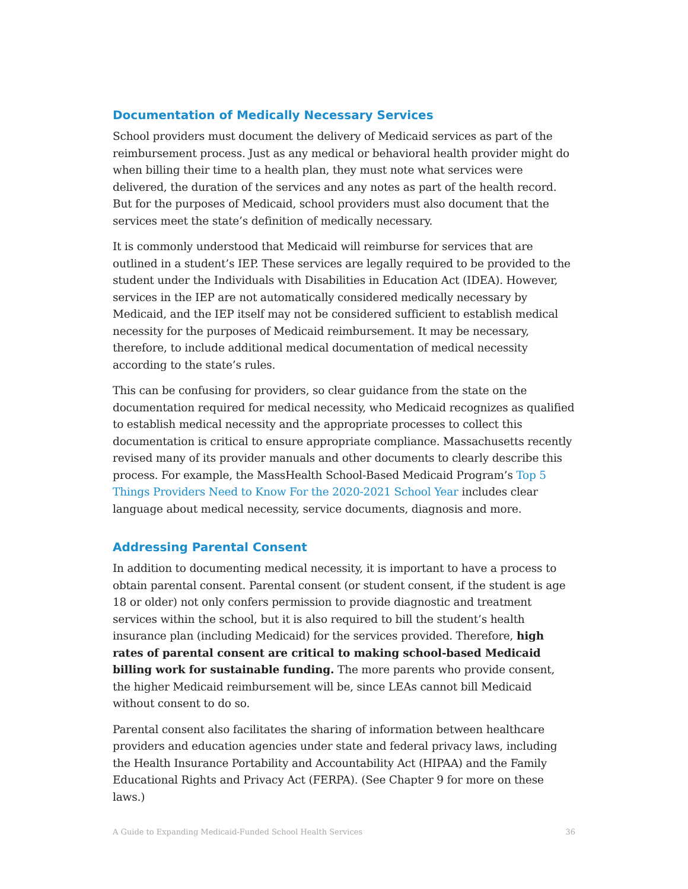Documentation of Medically Necessary Services
School providers must document the delivery of Medicaid services as part of the reimbursement process. Just as any medical or behavioral health provider might do when billing their time to a health plan, they must note what services were delivered, the duration of the services and any notes as part of the health record. But for the purposes of Medicaid, school providers must also document that the services meet the state’s definition of medically necessary.
It is commonly understood that Medicaid will reimburse for services that are outlined in a student’s IEP. These services are legally required to be provided to the student under the Individuals with Disabilities in Education Act (IDEA). However, services in the IEP are not automatically considered medically necessary by Medicaid, and the IEP itself may not be considered sufficient to establish medical necessity for the purposes of Medicaid reimbursement. It may be necessary, therefore, to include additional medical documentation of medical necessity according to the state’s rules.
This can be confusing for providers, so clear guidance from the state on the documentation required for medical necessity, who Medicaid recognizes as qualified to establish medical necessity and the appropriate processes to collect this documentation is critical to ensure appropriate compliance. Massachusetts recently revised many of its provider manuals and other documents to clearly describe this process. For example, the MassHealth School-Based Medicaid Program’s Top 5 Things Providers Need to Know For the 2020-2021 School Year includes clear language about medical necessity, service documents, diagnosis and more.
Addressing Parental Consent
In addition to documenting medical necessity, it is important to have a process to obtain parental consent. Parental consent (or student consent, if the student is age 18 or older) not only confers permission to provide diagnostic and treatment services within the school, but it is also required to bill the student’s health insurance plan (including Medicaid) for the services provided. Therefore, high rates of parental consent are critical to making school-based Medicaid billing work for sustainable funding. The more parents who provide consent, the higher Medicaid reimbursement will be, since LEAs cannot bill Medicaid without consent to do so.
Parental consent also facilitates the sharing of information between healthcare providers and education agencies under state and federal privacy laws, including the Health Insurance Portability and Accountability Act (HIPAA) and the Family Educational Rights and Privacy Act (FERPA). (See Chapter 9 for more on these laws.)
A Guide to Expanding Medicaid-Funded School Health Services 36